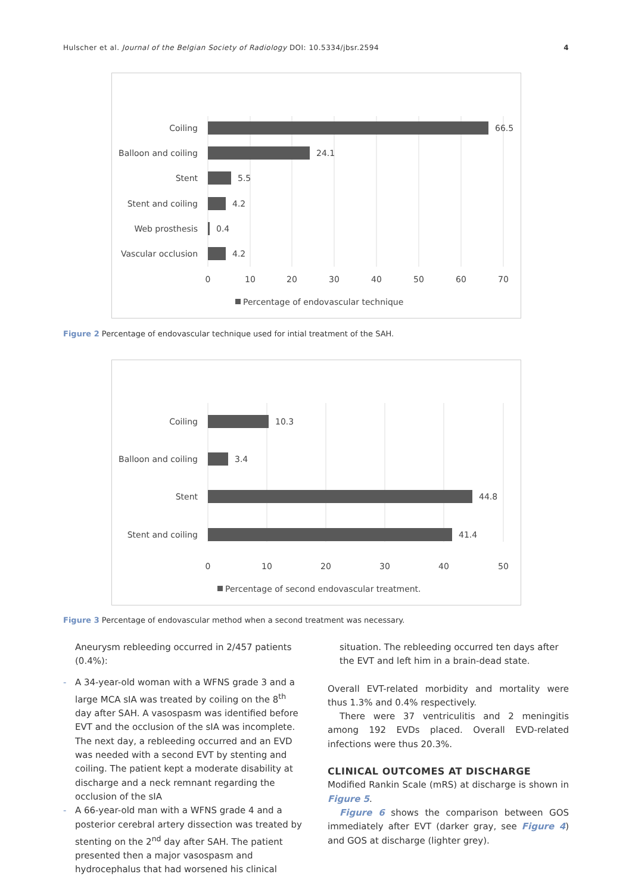Hulscher et al. Journal of the Belgian Society of Radiology DOI: 10.5334/jbsr.2594 4
Coiling
Balloon and coiling
Stent
Stent and coiling
Web prosthesis
Vascular occlusion
66.5
24.1
5.5
4.2
0.4
4.2
0
10
20
30
40
50
60
70
Percentage of endovascular technique
Figure 2 Percentage of endovascular technique used for intial treatment of the SAH.
Coiling
Balloon and coiling
Stent
Stent and coiling
10.3
3.4
44.8
41.4
0
10
20
30
40
50
Percentage of second endovascular treatment.
Figure 3 Percentage of endovascular method when a second treatment was necessary.
Aneurysm rebleeding occurred in 2/457 patients (0.4%):
- A 34-year-old woman with a WFNS grade 3 and a large MCA sIA was treated by coiling on the 8<sup>th</sup> day after SAH. A vasospasm was identified before EVT and the occlusion of the sIA was incomplete. The next day, a rebleeding occurred and an EVD was needed with a second EVT by stenting and coiling. The patient kept a moderate disability at discharge and a neck remnant regarding the occlusion of the sIA
- A 66-year-old man with a WFNS grade 4 and a posterior cerebral artery dissection was treated by stenting on the 2<sup>nd</sup> day after SAH. The patient presented then a major vasospasm and hydrocephalus that had worsened his clinical
situation. The rebleeding occurred ten days after the EVT and left him in a brain-dead state.
Overall EVT-related morbidity and mortality were thus 1.3% and 0.4% respectively.
There were 37 ventriculitis and 2 meningitis among 192 EVDs placed. Overall EVD-related infections were thus 20.3%.
CLINICAL OUTCOMES AT DISCHARGE
Modified Rankin Scale (mRS) at discharge is shown in Figure 5.
Figure 6 shows the comparison between GOS immediately after EVT (darker gray, see Figure 4) and GOS at discharge (lighter grey).